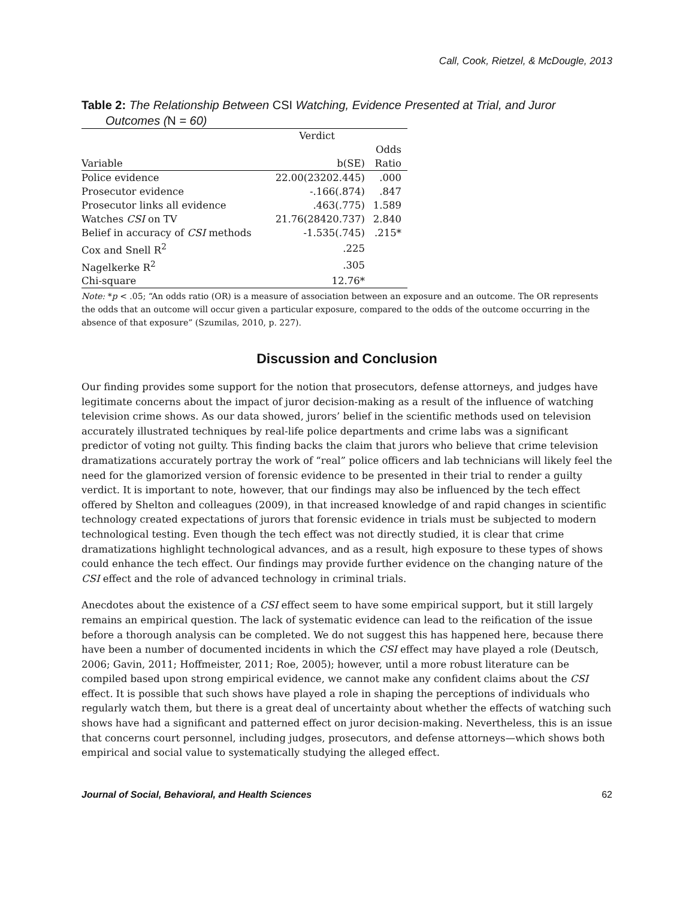Call, Cook, Rietzel, & McDougle, 2013
Table 2: The Relationship Between CSI Watching, Evidence Presented at Trial, and Juror
Outcomes (N = 60)
| | Verdict | |
| --- | --- | --- |
| | | Odds |
| Variable | b(SE) | Ratio |
| Police evidence | 22.00(23202.445) | .000 |
| Prosecutor evidence | -.166(.874) | .847 |
| Prosecutor links all evidence | .463(.775) | 1.589 |
| Watches CSI on TV | 21.76(28420.737) | 2.840 |
| Belief in accuracy of CSI methods | -1.535(.745) | .215* |
| Cox and Snell R<sup>2</sup> | .225 | |
| Nagelkerke R<sup>2</sup> | .305 | |
| Chi-square | 12.76* | |
Note: *p < .05; “An odds ratio (OR) is a measure of association between an exposure and an outcome. The OR represents the odds that an outcome will occur given a particular exposure, compared to the odds of the outcome occurring in the absence of that exposure” (Szumilas, 2010, p. 227).
Discussion and Conclusion
Our finding provides some support for the notion that prosecutors, defense attorneys, and judges have legitimate concerns about the impact of juror decision-making as a result of the influence of watching television crime shows. As our data showed, jurors’ belief in the scientific methods used on television accurately illustrated techniques by real-life police departments and crime labs was a significant predictor of voting not guilty. This finding backs the claim that jurors who believe that crime television dramatizations accurately portray the work of “real” police officers and lab technicians will likely feel the need for the glamorized version of forensic evidence to be presented in their trial to render a guilty verdict. It is important to note, however, that our findings may also be influenced by the tech effect offered by Shelton and colleagues (2009), in that increased knowledge of and rapid changes in scientific technology created expectations of jurors that forensic evidence in trials must be subjected to modern technological testing. Even though the tech effect was not directly studied, it is clear that crime dramatizations highlight technological advances, and as a result, high exposure to these types of shows could enhance the tech effect. Our findings may provide further evidence on the changing nature of the CSI effect and the role of advanced technology in criminal trials.
Anecdotes about the existence of a CSI effect seem to have some empirical support, but it still largely remains an empirical question. The lack of systematic evidence can lead to the reification of the issue before a thorough analysis can be completed. We do not suggest this has happened here, because there have been a number of documented incidents in which the CSI effect may have played a role (Deutsch, 2006; Gavin, 2011; Hoffmeister, 2011; Roe, 2005); however, until a more robust literature can be compiled based upon strong empirical evidence, we cannot make any confident claims about the CSI effect. It is possible that such shows have played a role in shaping the perceptions of individuals who regularly watch them, but there is a great deal of uncertainty about whether the effects of watching such shows have had a significant and patterned effect on juror decision-making. Nevertheless, this is an issue that concerns court personnel, including judges, prosecutors, and defense attorneys—which shows both empirical and social value to systematically studying the alleged effect.
Journal of Social, Behavioral, and Health Sciences 62